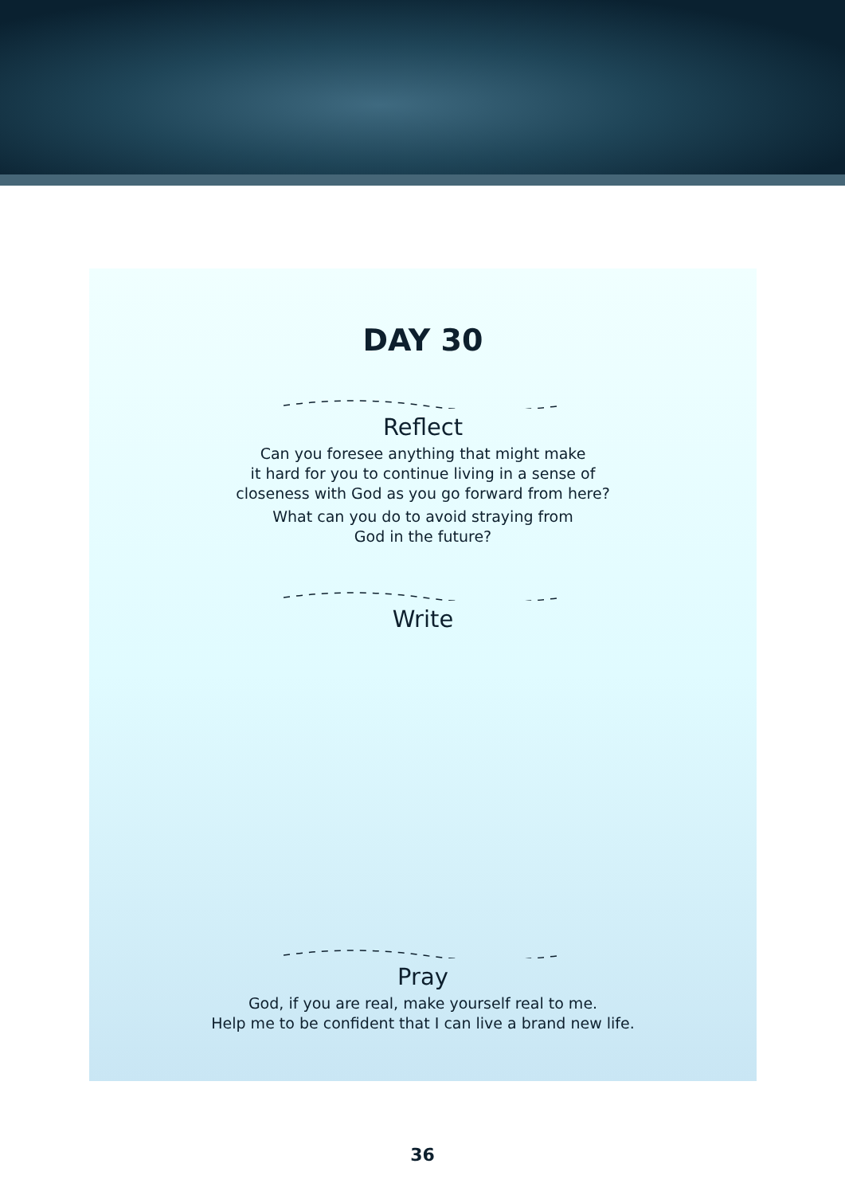DAY 30
Reflect
Can you foresee anything that might make
it hard for you to continue living in a sense of
closeness with God as you go forward from here?
What can you do to avoid straying from
God in the future?
Write
Pray
God, if you are real, make yourself real to me.
Help me to be confident that I can live a brand new life.
36